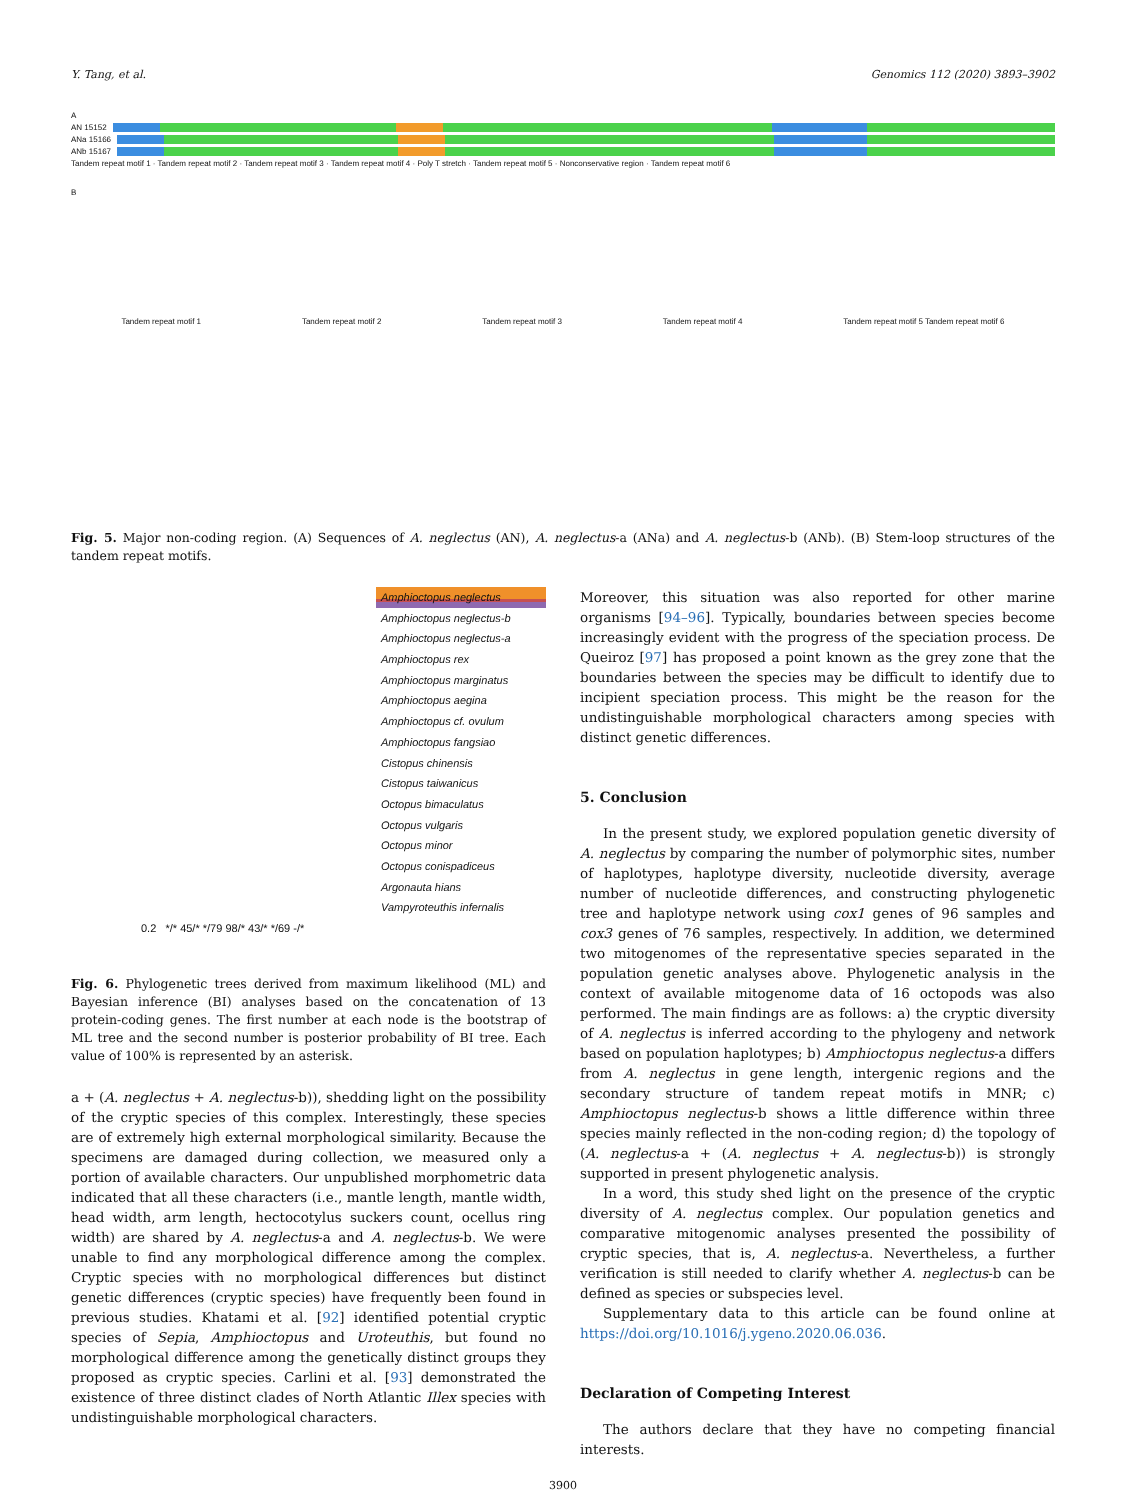Y. Tang, et al. Genomics 112 (2020) 3893–3902
A
AN 15152
ANa 15166
ANb 15167
Tandem repeat motif 1 · Tandem repeat motif 2 · Tandem repeat motif 3 · Tandem repeat motif 4 · Poly T stretch · Tandem repeat motif 5 · Nonconservative region · Tandem repeat motif 6
B
Tandem repeat motif 1 Tandem repeat motif 2 Tandem repeat motif 3 Tandem repeat motif 4 Tandem repeat motif 5 Tandem repeat motif 6
Fig. 5. Major non-coding region. (A) Sequences of A. neglectus (AN), A. neglectus-a (ANa) and A. neglectus-b (ANb). (B) Stem-loop structures of the tandem repeat motifs.
Amphioctopus neglectus
Amphioctopus neglectus-b
Amphioctopus neglectus-a
Amphioctopus rex
Amphioctopus marginatus
Amphioctopus aegina
Amphioctopus cf. ovulum
Amphioctopus fangsiao
Cistopus chinensis
Cistopus taiwanicus
Octopus bimaculatus
Octopus vulgaris
Octopus minor
Octopus conispadiceus
Argonauta hians
Vampyroteuthis infernalis
0.2 */* 45/* */79 98/* 43/* */69 -/*
Fig. 6. Phylogenetic trees derived from maximum likelihood (ML) and Bayesian inference (BI) analyses based on the concatenation of 13 protein-coding genes. The first number at each node is the bootstrap of ML tree and the second number is posterior probability of BI tree. Each value of 100% is represented by an asterisk.
a + (A. neglectus + A. neglectus-b)), shedding light on the possibility of the cryptic species of this complex. Interestingly, these species are of extremely high external morphological similarity. Because the specimens are damaged during collection, we measured only a portion of available characters. Our unpublished morphometric data indicated that all these characters (i.e., mantle length, mantle width, head width, arm length, hectocotylus suckers count, ocellus ring width) are shared by A. neglectus-a and A. neglectus-b. We were unable to find any morphological difference among the complex. Cryptic species with no morphological differences but distinct genetic differences (cryptic species) have frequently been found in previous studies. Khatami et al. [92] identified potential cryptic species of Sepia, Amphioctopus and Uroteuthis, but found no morphological difference among the genetically distinct groups they proposed as cryptic species. Carlini et al. [93] demonstrated the existence of three distinct clades of North Atlantic Illex species with undistinguishable morphological characters.
Moreover, this situation was also reported for other marine organisms [94–96]. Typically, boundaries between species become increasingly evident with the progress of the speciation process. De Queiroz [97] has proposed a point known as the grey zone that the boundaries between the species may be difficult to identify due to incipient speciation process. This might be the reason for the undistinguishable morphological characters among species with distinct genetic differences.
5. Conclusion
In the present study, we explored population genetic diversity of A. neglectus by comparing the number of polymorphic sites, number of haplotypes, haplotype diversity, nucleotide diversity, average number of nucleotide differences, and constructing phylogenetic tree and haplotype network using cox1 genes of 96 samples and cox3 genes of 76 samples, respectively. In addition, we determined two mitogenomes of the representative species separated in the population genetic analyses above. Phylogenetic analysis in the context of available mitogenome data of 16 octopods was also performed. The main findings are as follows: a) the cryptic diversity of A. neglectus is inferred according to the phylogeny and network based on population haplotypes; b) Amphioctopus neglectus-a differs from A. neglectus in gene length, intergenic regions and the secondary structure of tandem repeat motifs in MNR; c) Amphioctopus neglectus-b shows a little difference within three species mainly reflected in the non-coding region; d) the topology of (A. neglectus-a + (A. neglectus + A. neglectus-b)) is strongly supported in present phylogenetic analysis.
In a word, this study shed light on the presence of the cryptic diversity of A. neglectus complex. Our population genetics and comparative mitogenomic analyses presented the possibility of cryptic species, that is, A. neglectus-a. Nevertheless, a further verification is still needed to clarify whether A. neglectus-b can be defined as species or subspecies level.
Supplementary data to this article can be found online at https://doi.org/10.1016/j.ygeno.2020.06.036.
Declaration of Competing Interest
The authors declare that they have no competing financial interests.
3900